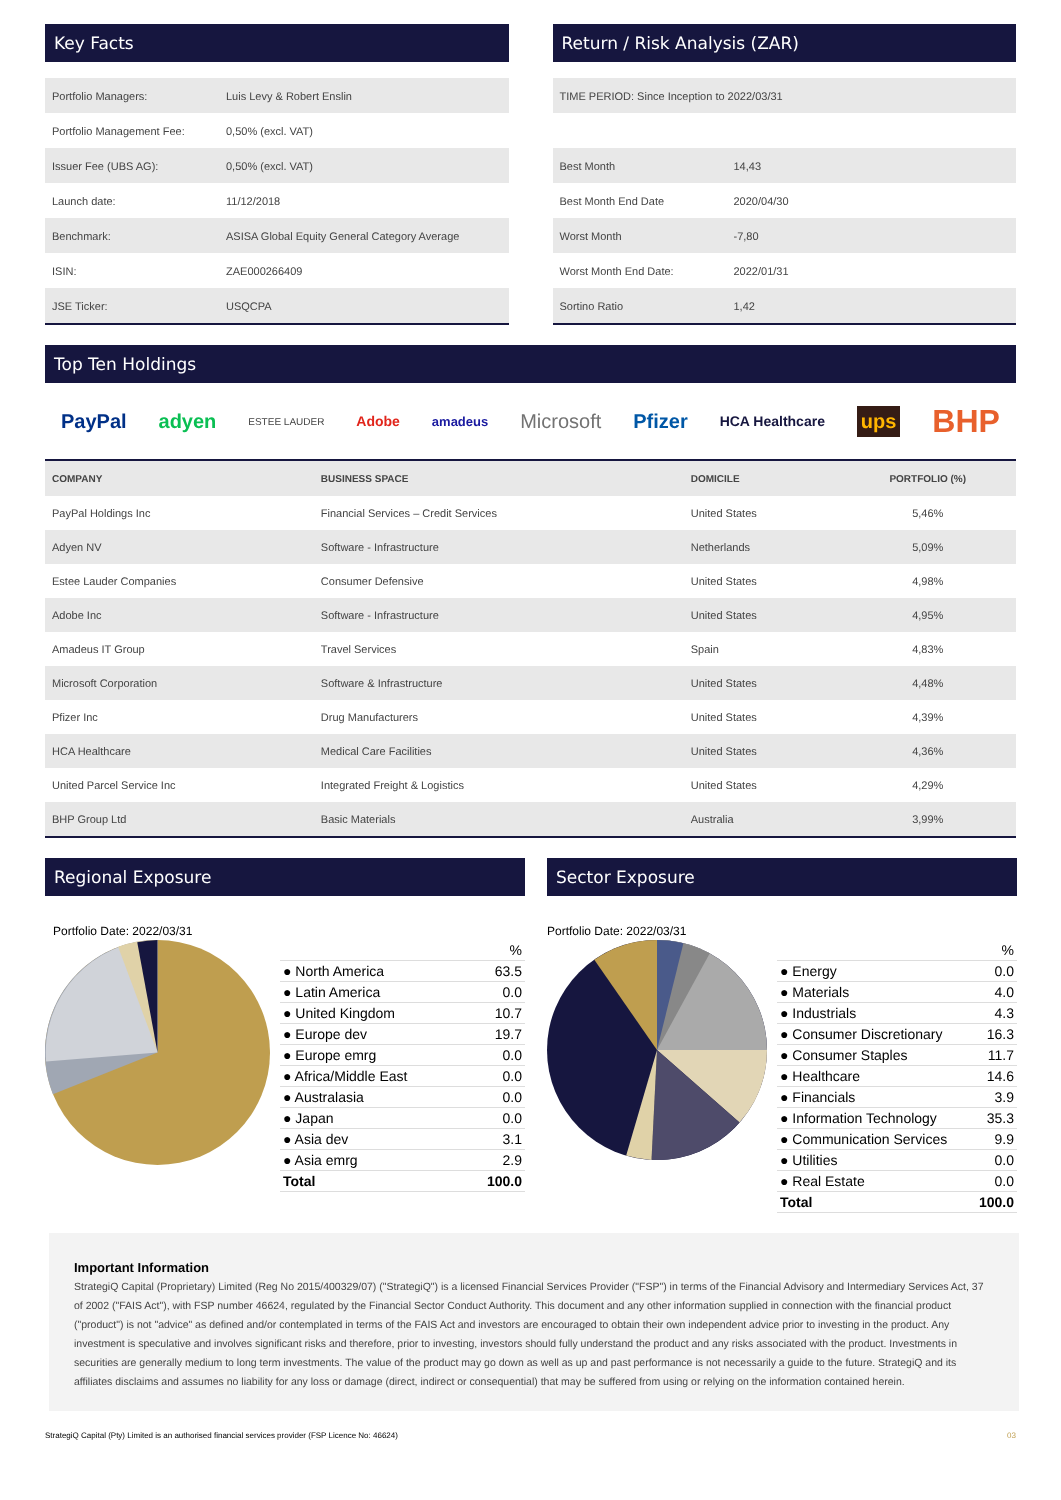Key Facts
| Portfolio Managers: | Luis Levy & Robert Enslin |
| Portfolio Management Fee: | 0,50% (excl. VAT) |
| Issuer Fee (UBS AG): | 0,50% (excl. VAT) |
| Launch date: | 11/12/2018 |
| Benchmark: | ASISA Global Equity General Category Average |
| ISIN: | ZAE000266409 |
| JSE Ticker: | USQCPA |
Return / Risk Analysis (ZAR)
| TIME PERIOD: Since Inception to 2022/03/31 | |
| Best Month | 14,43 |
| Best Month End Date | 2020/04/30 |
| Worst Month | -7,80 |
| Worst Month End Date: | 2022/01/31 |
| Sortino Ratio | 1,42 |
Top Ten Holdings
PayPal adyen ESTEE LAUDER Adobe amadeus Microsoft Pfizer HCA Healthcare ups BHP
| COMPANY | BUSINESS SPACE | DOMICILE | PORTFOLIO (%) |
| --- | --- | --- | --- |
| PayPal Holdings Inc | Financial Services – Credit Services | United States | 5,46% |
| Adyen NV | Software - Infrastructure | Netherlands | 5,09% |
| Estee Lauder Companies | Consumer Defensive | United States | 4,98% |
| Adobe Inc | Software - Infrastructure | United States | 4,95% |
| Amadeus IT Group | Travel Services | Spain | 4,83% |
| Microsoft Corporation | Software & Infrastructure | United States | 4,48% |
| Pfizer Inc | Drug Manufacturers | United States | 4,39% |
| HCA Healthcare | Medical Care Facilities | United States | 4,36% |
| United Parcel Service Inc | Integrated Freight & Logistics | United States | 4,29% |
| BHP Group Ltd | Basic Materials | Australia | 3,99% |
Regional Exposure
Portfolio Date: 2022/03/31
| | % |
| ● North America | 63.5 |
| ● Latin America | 0.0 |
| ● United Kingdom | 10.7 |
| ● Europe dev | 19.7 |
| ● Europe emrg | 0.0 |
| ● Africa/Middle East | 0.0 |
| ● Australasia | 0.0 |
| ● Japan | 0.0 |
| ● Asia dev | 3.1 |
| ● Asia emrg | 2.9 |
| Total | 100.0 |
Sector Exposure
Portfolio Date: 2022/03/31
| | % |
| ● Energy | 0.0 |
| ● Materials | 4.0 |
| ● Industrials | 4.3 |
| ● Consumer Discretionary | 16.3 |
| ● Consumer Staples | 11.7 |
| ● Healthcare | 14.6 |
| ● Financials | 3.9 |
| ● Information Technology | 35.3 |
| ● Communication Services | 9.9 |
| ● Utilities | 0.0 |
| ● Real Estate | 0.0 |
| Total | 100.0 |
Important Information
StrategiQ Capital (Proprietary) Limited (Reg No 2015/400329/07) ("StrategiQ") is a licensed Financial Services Provider ("FSP") in terms of the Financial Advisory and Intermediary Services Act, 37 of 2002 ("FAIS Act"), with FSP number 46624, regulated by the Financial Sector Conduct Authority. This document and any other information supplied in connection with the financial product ("product") is not "advice" as defined and/or contemplated in terms of the FAIS Act and investors are encouraged to obtain their own independent advice prior to investing in the product. Any investment is speculative and involves significant risks and therefore, prior to investing, investors should fully understand the product and any risks associated with the product. Investments in securities are generally medium to long term investments. The value of the product may go down as well as up and past performance is not necessarily a guide to the future. StrategiQ and its affiliates disclaims and assumes no liability for any loss or damage (direct, indirect or consequential) that may be suffered from using or relying on the information contained herein.
StrategiQ Capital (Pty) Limited is an authorised financial services provider (FSP Licence No: 46624) 03